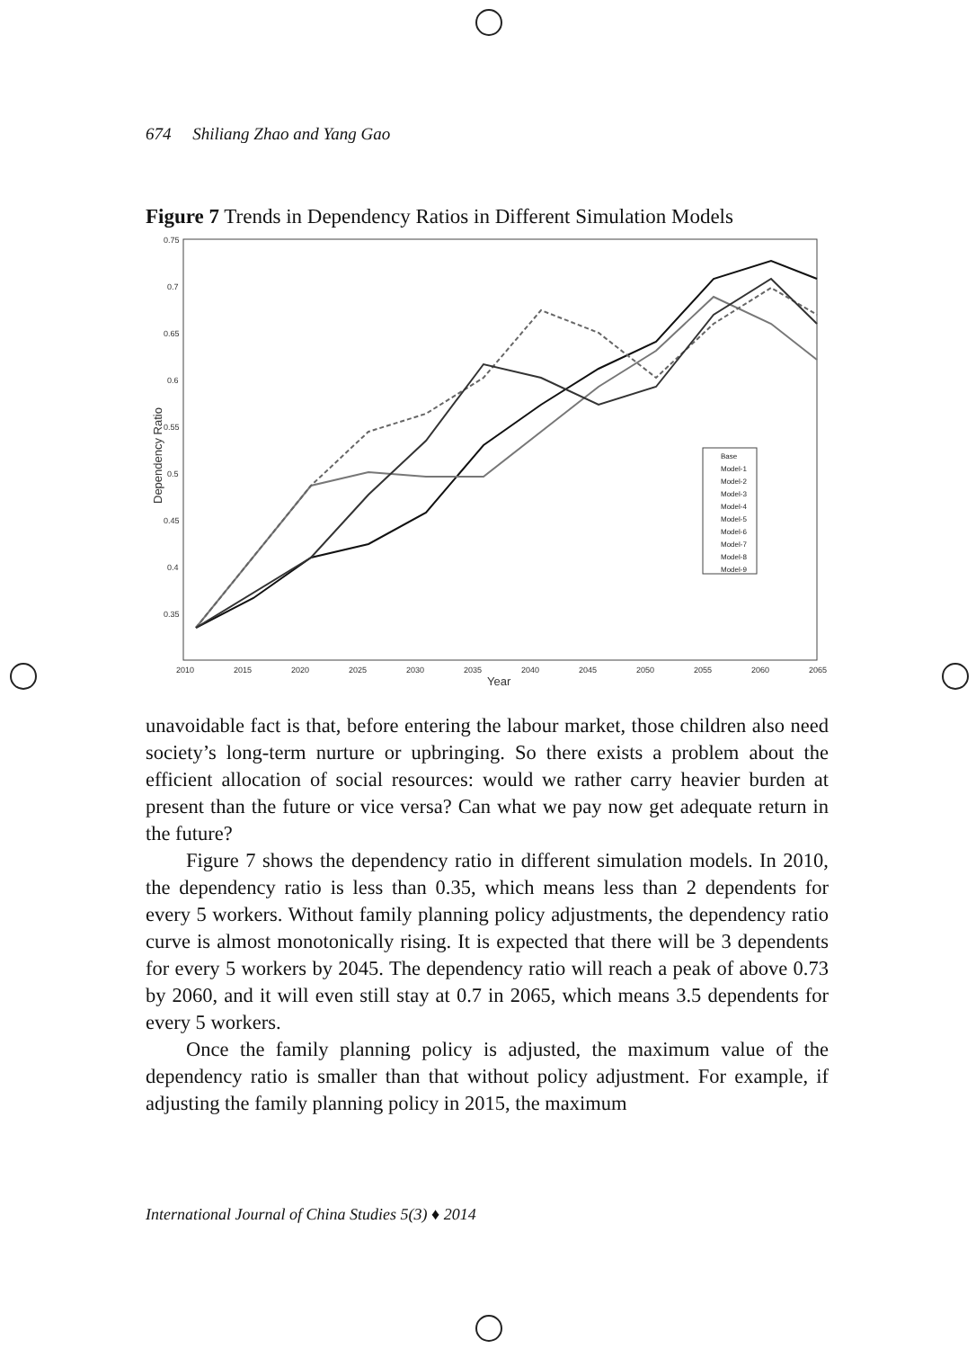674 Shiliang Zhao and Yang Gao
Figure 7 Trends in Dependency Ratios in Different Simulation Models
0.75
0.7
0.65
0.6
0.55
0.5
0.45
0.4
0.35
2010
2015
2020
2025
2030
2035
2040
2045
2050
2055
2060
2065
Year
Dependency Ratio
Base
Model-1
Model-2
Model-3
Model-4
Model-5
Model-6
Model-7
Model-8
Model-9
unavoidable fact is that, before entering the labour market, those children also need society’s long-term nurture or upbringing. So there exists a problem about the efficient allocation of social resources: would we rather carry heavier burden at present than the future or vice versa? Can what we pay now get adequate return in the future?
Figure 7 shows the dependency ratio in different simulation models. In 2010, the dependency ratio is less than 0.35, which means less than 2 dependents for every 5 workers. Without family planning policy adjustments, the dependency ratio curve is almost monotonically rising. It is expected that there will be 3 dependents for every 5 workers by 2045. The dependency ratio will reach a peak of above 0.73 by 2060, and it will even still stay at 0.7 in 2065, which means 3.5 dependents for every 5 workers.
Once the family planning policy is adjusted, the maximum value of the dependency ratio is smaller than that without policy adjustment. For example, if adjusting the family planning policy in 2015, the maximum
International Journal of China Studies 5(3) ♦ 2014